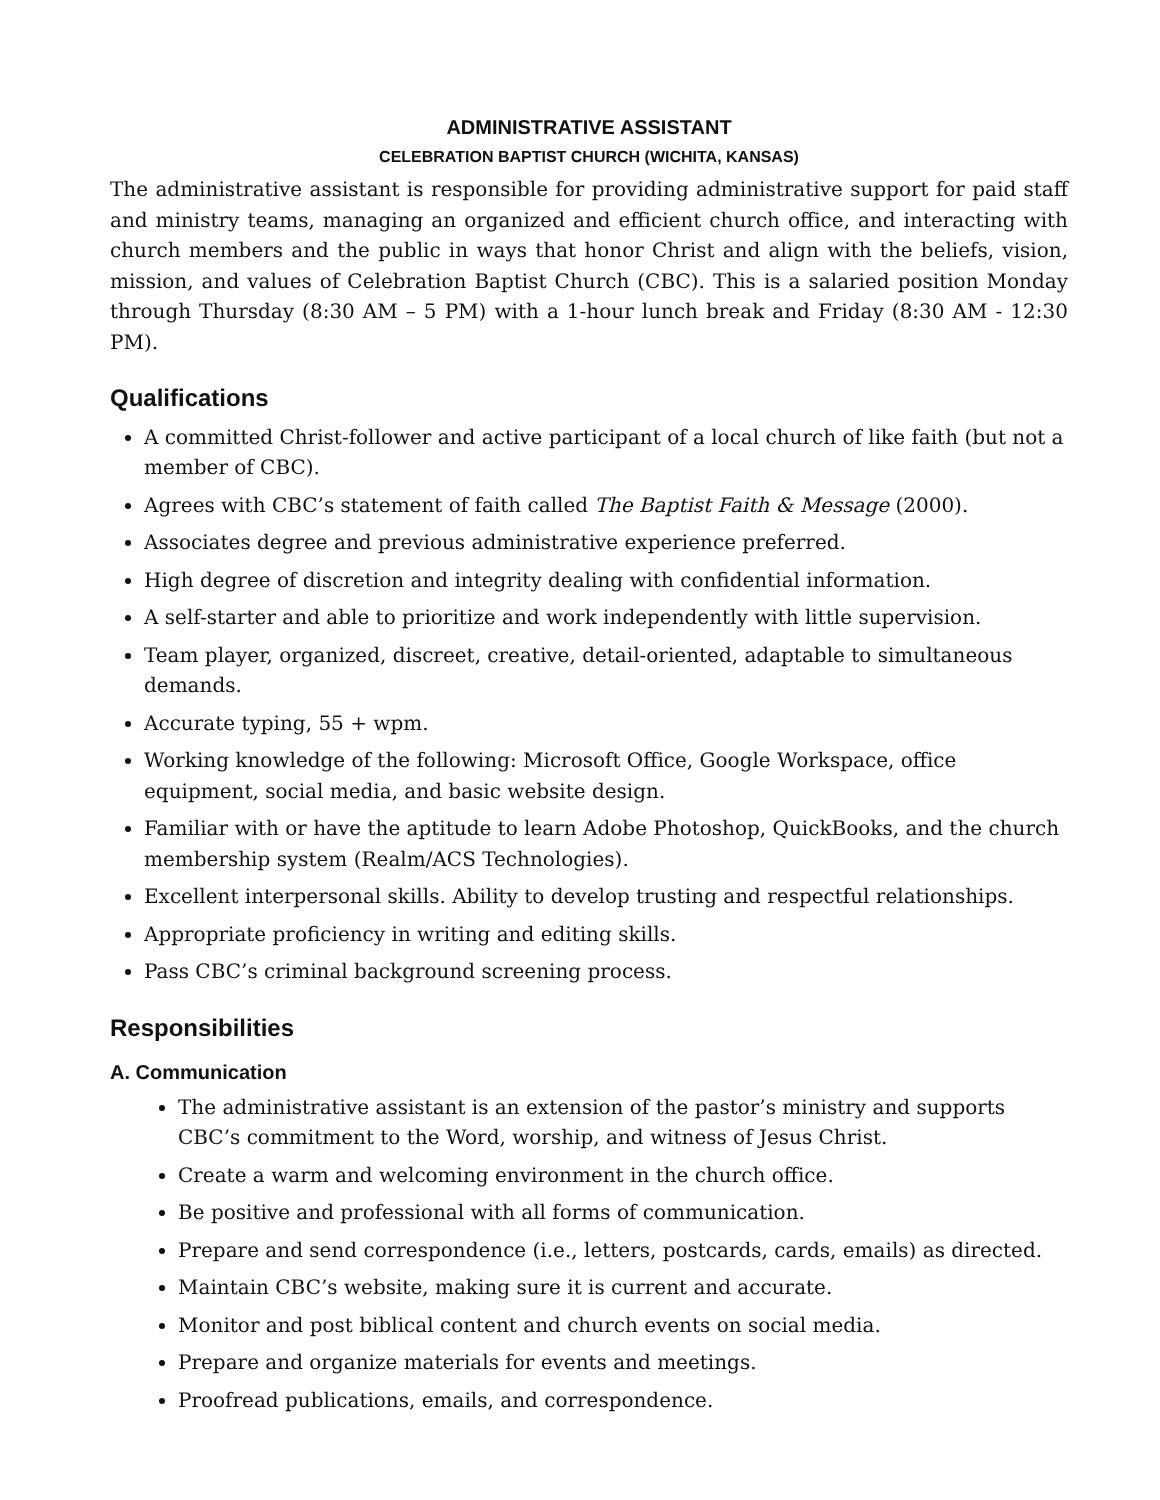ADMINISTRATIVE ASSISTANT
CELEBRATION BAPTIST CHURCH (WICHITA, KANSAS)
The administrative assistant is responsible for providing administrative support for paid staff and ministry teams, managing an organized and efficient church office, and interacting with church members and the public in ways that honor Christ and align with the beliefs, vision, mission, and values of Celebration Baptist Church (CBC). This is a salaried position Monday through Thursday (8:30 AM – 5 PM) with a 1-hour lunch break and Friday (8:30 AM - 12:30 PM).
Qualifications
A committed Christ-follower and active participant of a local church of like faith (but not a member of CBC).
Agrees with CBC’s statement of faith called The Baptist Faith & Message (2000).
Associates degree and previous administrative experience preferred.
High degree of discretion and integrity dealing with confidential information.
A self-starter and able to prioritize and work independently with little supervision.
Team player, organized, discreet, creative, detail-oriented, adaptable to simultaneous demands.
Accurate typing, 55 + wpm.
Working knowledge of the following: Microsoft Office, Google Workspace, office equipment, social media, and basic website design.
Familiar with or have the aptitude to learn Adobe Photoshop, QuickBooks, and the church membership system (Realm/ACS Technologies).
Excellent interpersonal skills. Ability to develop trusting and respectful relationships.
Appropriate proficiency in writing and editing skills.
Pass CBC’s criminal background screening process.
Responsibilities
A. Communication
The administrative assistant is an extension of the pastor’s ministry and supports CBC’s commitment to the Word, worship, and witness of Jesus Christ.
Create a warm and welcoming environment in the church office.
Be positive and professional with all forms of communication.
Prepare and send correspondence (i.e., letters, postcards, cards, emails) as directed.
Maintain CBC’s website, making sure it is current and accurate.
Monitor and post biblical content and church events on social media.
Prepare and organize materials for events and meetings.
Proofread publications, emails, and correspondence.